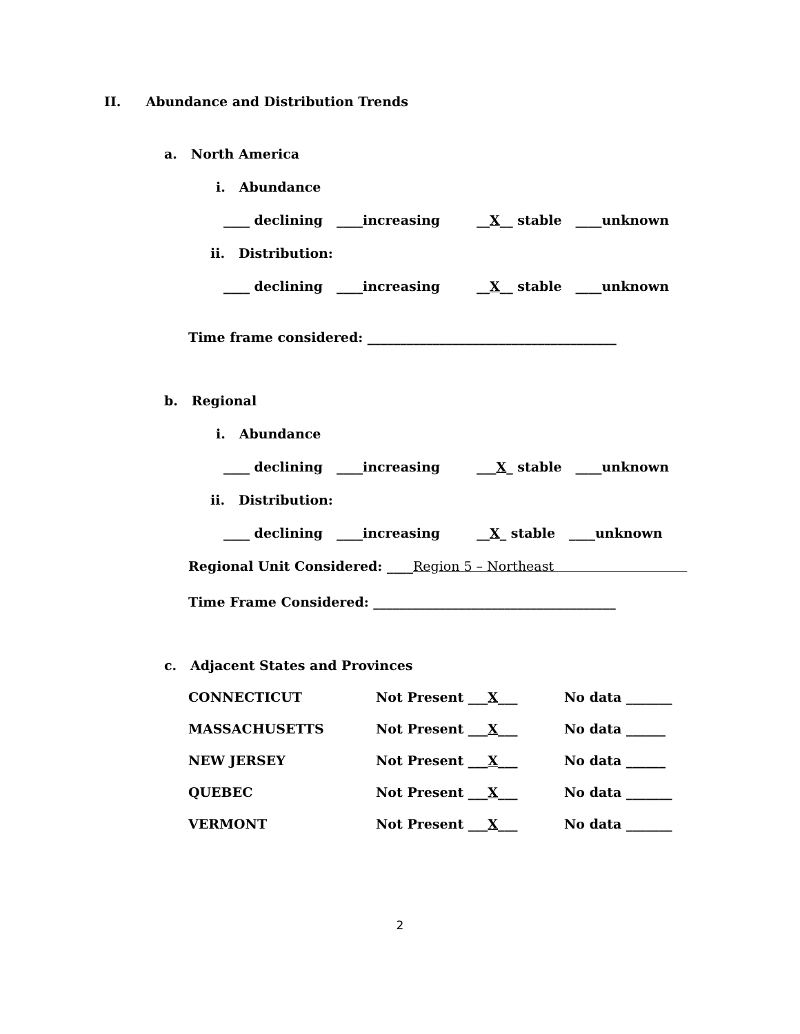II. Abundance and Distribution Trends
a. North America
i. Abundance
____ declining ____increasing __X__ stable ____unknown
ii. Distribution:
____ declining ____increasing __X__ stable ____unknown
Time frame considered: ______________________________________
b. Regional
i. Abundance
____ declining ____increasing ___X_ stable ____unknown
ii. Distribution:
____ declining ____increasing __X_ stable ____unknown
Regional Unit Considered: ____Region 5 – Northeast
Time Frame Considered: _____________________________________
c. Adjacent States and Provinces
CONNECTICUT
Not Present ___X___
No data _______
MASSACHUSETTS
Not Present ___X___
No data ______
NEW JERSEY
Not Present ___X___
No data ______
QUEBEC
Not Present ___X___
No data _______
VERMONT
Not Present ___X___
No data _______
2